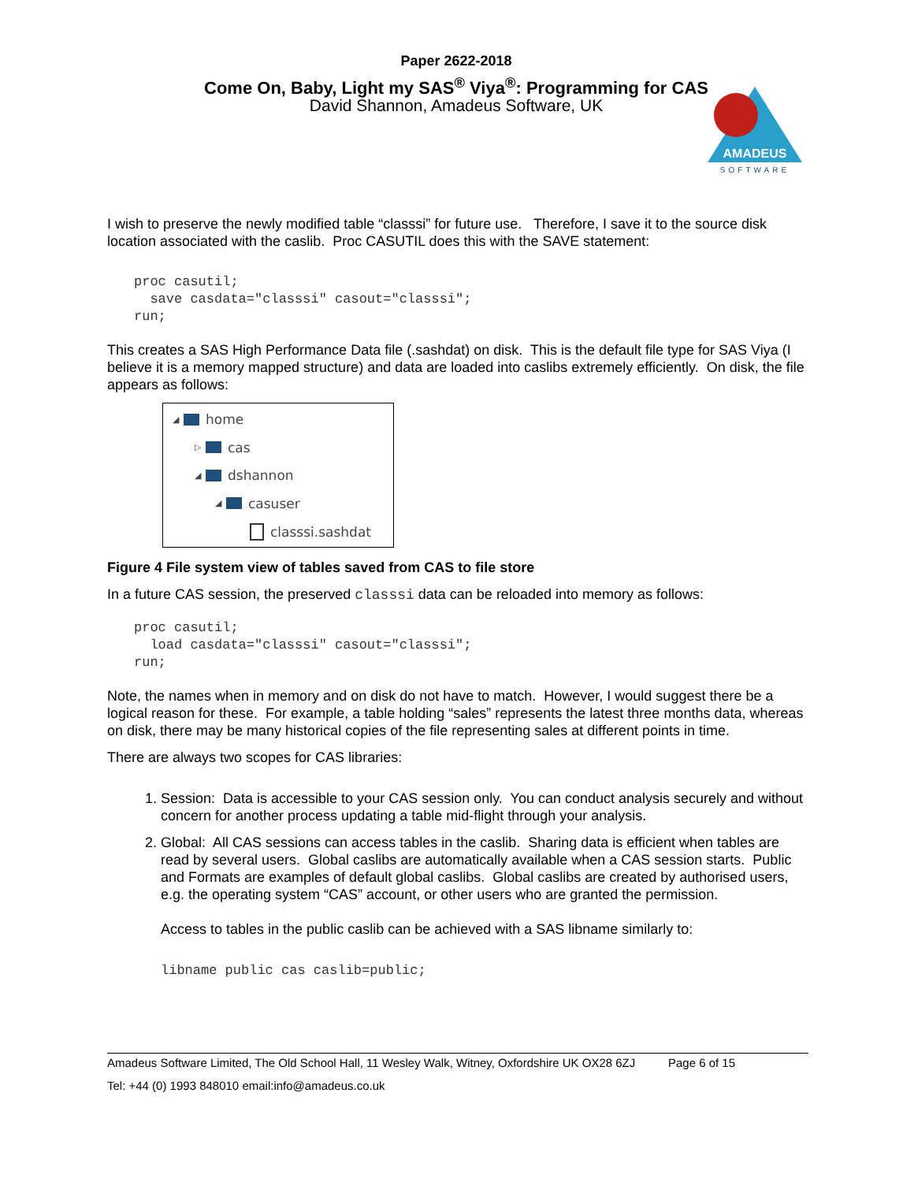Paper 2622-2018
Come On, Baby, Light my SAS<sup>®</sup> Viya<sup>®</sup>: Programming for CAS
David Shannon, Amadeus Software, UK
AMADEUS
SOFTWARE
I wish to preserve the newly modified table “classsi” for future use. Therefore, I save it to the source disk location associated with the caslib. Proc CASUTIL does this with the SAVE statement:
proc casutil;
  save casdata="classsi" casout="classsi";
run;
This creates a SAS High Performance Data file (.sashdat) on disk. This is the default file type for SAS Viya (I believe it is a memory mapped structure) and data are loaded into caslibs extremely efficiently. On disk, the file appears as follows:
◢ home
▷ cas
◢ dshannon
◢ casuser
classsi.sashdat
Figure 4 File system view of tables saved from CAS to file store
In a future CAS session, the preserved classsi data can be reloaded into memory as follows:
proc casutil;
  load casdata="classsi" casout="classsi";
run;
Note, the names when in memory and on disk do not have to match. However, I would suggest there be a logical reason for these. For example, a table holding “sales” represents the latest three months data, whereas on disk, there may be many historical copies of the file representing sales at different points in time.
There are always two scopes for CAS libraries:
1. Session: Data is accessible to your CAS session only. You can conduct analysis securely and without concern for another process updating a table mid-flight through your analysis.
2. Global: All CAS sessions can access tables in the caslib. Sharing data is efficient when tables are read by several users. Global caslibs are automatically available when a CAS session starts. Public and Formats are examples of default global caslibs. Global caslibs are created by authorised users, e.g. the operating system “CAS” account, or other users who are granted the permission.
Access to tables in the public caslib can be achieved with a SAS libname similarly to:
libname public cas caslib=public;
Amadeus Software Limited, The Old School Hall, 11 Wesley Walk, Witney, Oxfordshire UK OX28 6ZJ Page 6 of 15
Tel: +44 (0) 1993 848010 email:info@amadeus.co.uk